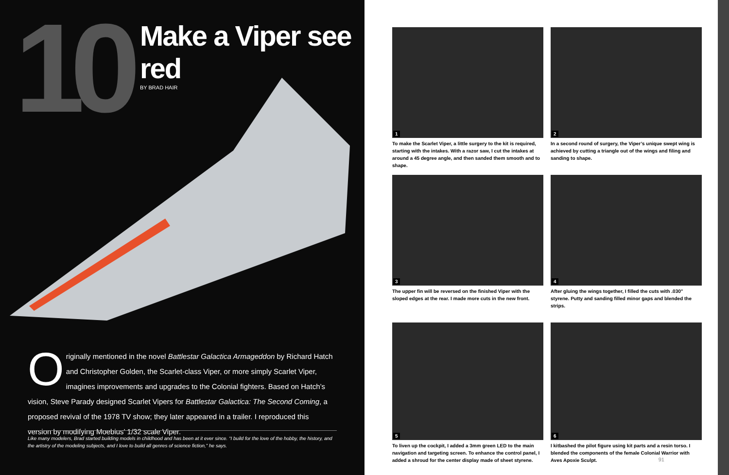10
Make a Viper see red
BY BRAD HAIR
Originally mentioned in the novel Battlestar Galactica Armageddon by Richard Hatch and Christopher Golden, the Scarlet-class Viper, or more simply Scarlet Viper, imagines improvements and upgrades to the Colonial fighters. Based on Hatch’s vision, Steve Parady designed Scarlet Vipers for Battlestar Galactica: The Second Coming, a proposed revival of the 1978 TV show; they later appeared in a trailer. I reproduced this version by modifying Moebius’ 1/32 scale Viper.
Like many modelers, Brad started building models in childhood and has been at it ever since. “I build for the love of the hobby, the history, and the artistry of the modeling subjects, and I love to build all genres of science fiction,” he says.
1
To make the Scarlet Viper, a little surgery to the kit is required, starting with the intakes. With a razor saw, I cut the intakes at around a 45 degree angle, and then sanded them smooth and to shape.
2
In a second round of surgery, the Viper’s unique swept wing is achieved by cutting a triangle out of the wings and filing and sanding to shape.
3
The upper fin will be reversed on the finished Viper with the sloped edges at the rear. I made more cuts in the new front.
4
After gluing the wings together, I filled the cuts with .030" styrene. Putty and sanding filled minor gaps and blended the strips.
5
To liven up the cockpit, I added a 3mm green LED to the main navigation and targeting screen. To enhance the control panel, I added a shroud for the center display made of sheet styrene.
6
I kitbashed the pilot figure using kit parts and a resin torso. I blended the components of the female Colonial Warrior with Aves Apoxie Sculpt.
91